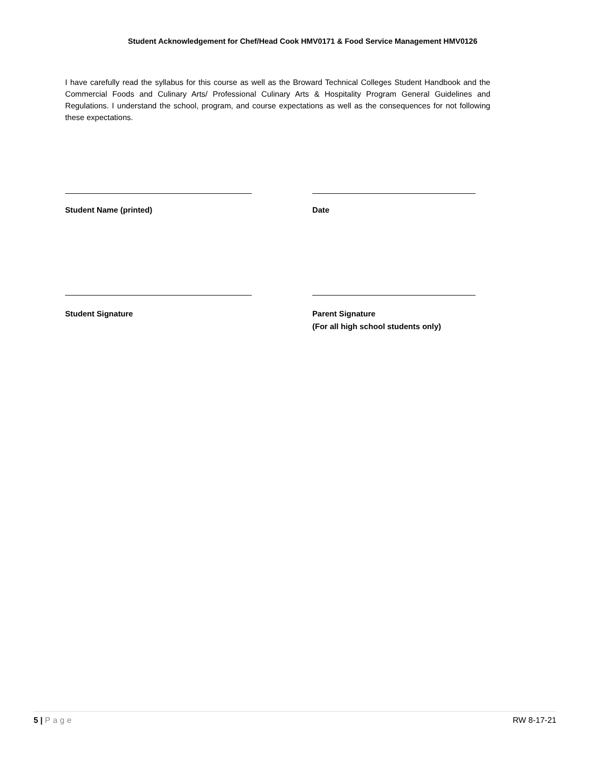Student Acknowledgement for Chef/Head Cook HMV0171 & Food Service Management HMV0126
I have carefully read the syllabus for this course as well as the Broward Technical Colleges Student Handbook and the Commercial Foods and Culinary Arts/ Professional Culinary Arts & Hospitality Program General Guidelines and Regulations. I understand the school, program, and course expectations as well as the consequences for not following these expectations.
Student Name (printed) Date
Student Signature Parent Signature
(For all high school students only)
5 | Page RW 8-17-21